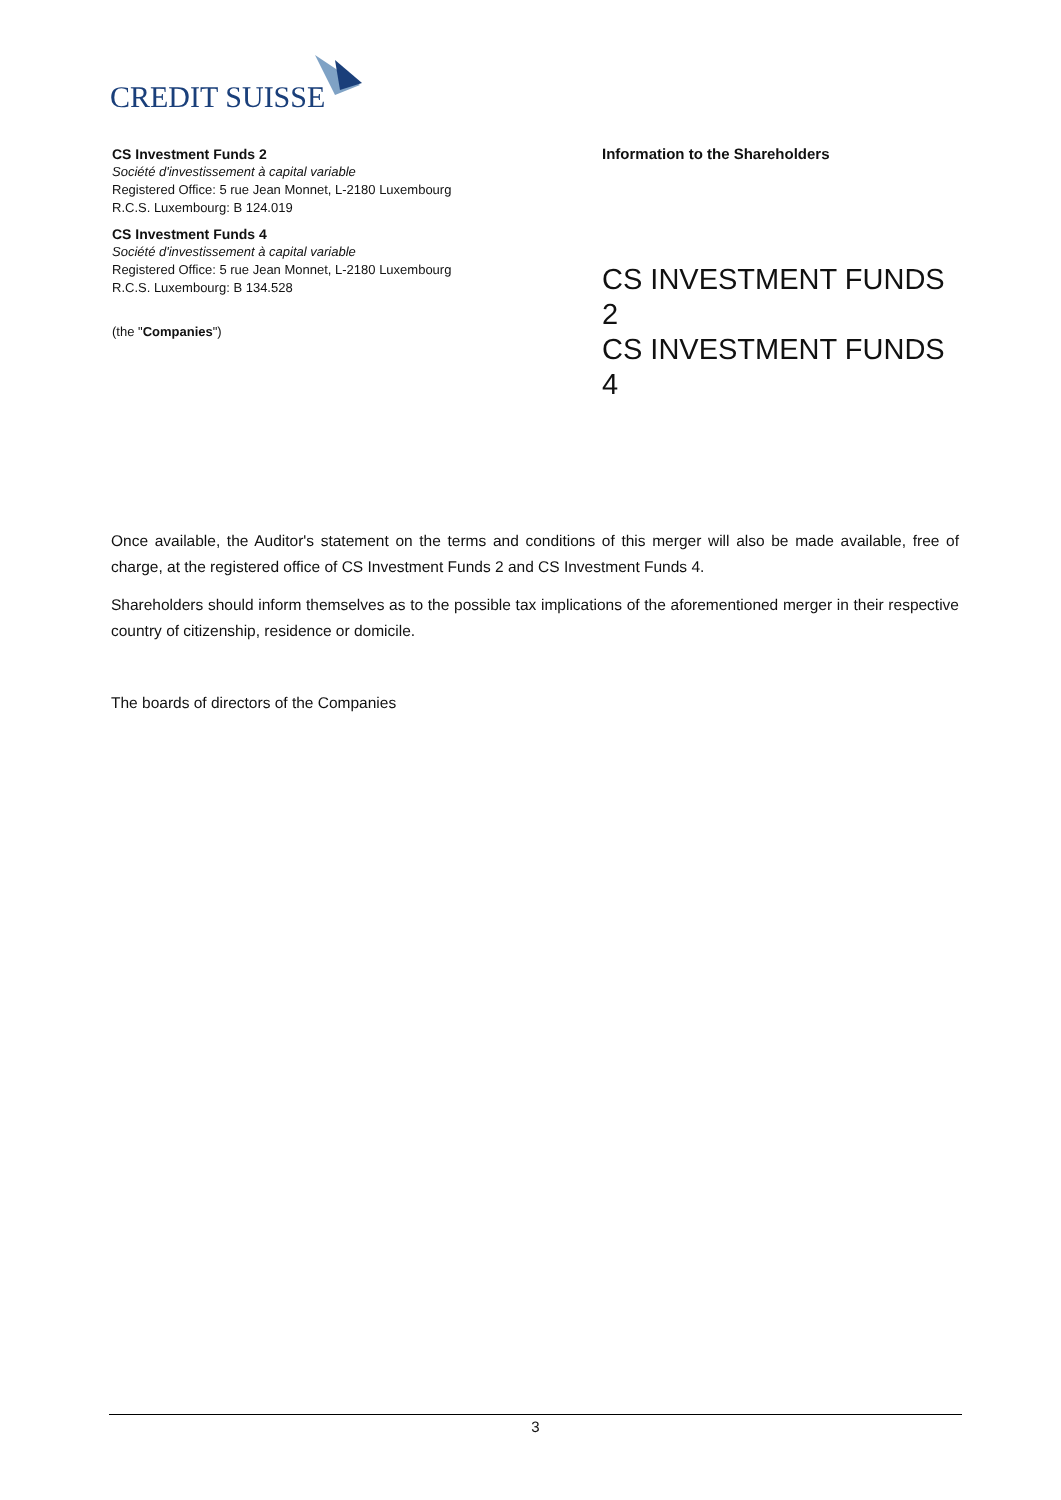CREDIT SUISSE
CS Investment Funds 2
Société d'investissement à capital variable
Registered Office: 5 rue Jean Monnet, L-2180 Luxembourg
R.C.S. Luxembourg: B 124.019
CS Investment Funds 4
Société d'investissement à capital variable
Registered Office: 5 rue Jean Monnet, L-2180 Luxembourg
R.C.S. Luxembourg: B 134.528
(the "Companies")
Information to the Shareholders
CS INVESTMENT FUNDS 2
CS INVESTMENT FUNDS 4
Once available, the Auditor's statement on the terms and conditions of this merger will also be made available, free of charge, at the registered office of CS Investment Funds 2 and CS Investment Funds 4.
Shareholders should inform themselves as to the possible tax implications of the aforementioned merger in their respective country of citizenship, residence or domicile.
The boards of directors of the Companies
3